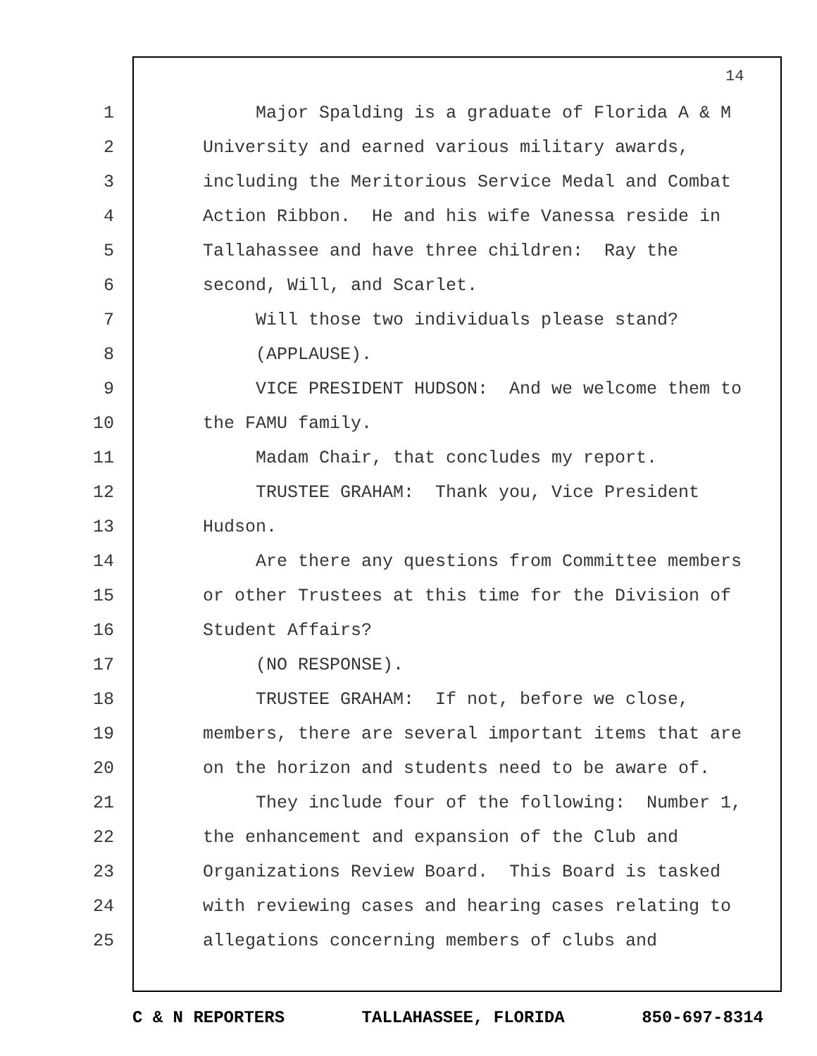14
1 Major Spalding is a graduate of Florida A & M
2 University and earned various military awards,
3 including the Meritorious Service Medal and Combat
4 Action Ribbon. He and his wife Vanessa reside in
5 Tallahassee and have three children: Ray the
6 second, Will, and Scarlet.
7 Will those two individuals please stand?
8 (APPLAUSE).
9 VICE PRESIDENT HUDSON: And we welcome them to
10 the FAMU family.
11 Madam Chair, that concludes my report.
12 TRUSTEE GRAHAM: Thank you, Vice President
13 Hudson.
14 Are there any questions from Committee members
15 or other Trustees at this time for the Division of
16 Student Affairs?
17 (NO RESPONSE).
18 TRUSTEE GRAHAM: If not, before we close,
19 members, there are several important items that are
20 on the horizon and students need to be aware of.
21 They include four of the following: Number 1,
22 the enhancement and expansion of the Club and
23 Organizations Review Board. This Board is tasked
24 with reviewing cases and hearing cases relating to
25 allegations concerning members of clubs and
C & N REPORTERS TALLAHASSEE, FLORIDA 850-697-8314